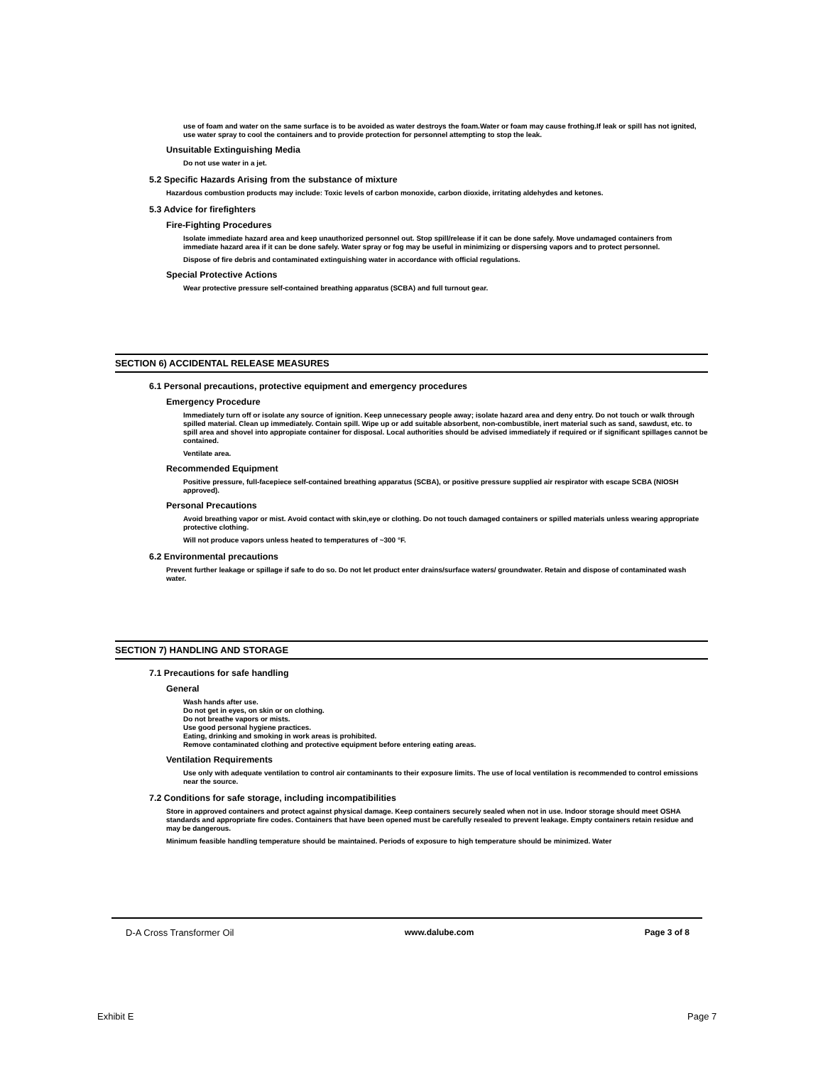use of foam and water on the same surface is to be avoided as water destroys the foam.Water or foam may cause frothing.If leak or spill has not ignited, use water spray to cool the containers and to provide protection for personnel attempting to stop the leak.
Unsuitable Extinguishing Media
Do not use water in a jet.
5.2 Specific Hazards Arising from the substance of mixture
Hazardous combustion products may include: Toxic levels of carbon monoxide, carbon dioxide, irritating aldehydes and ketones.
5.3 Advice for firefighters
Fire-Fighting Procedures
Isolate immediate hazard area and keep unauthorized personnel out. Stop spill/release if it can be done safely. Move undamaged containers from immediate hazard area if it can be done safely. Water spray or fog may be useful in minimizing or dispersing vapors and to protect personnel.
Dispose of fire debris and contaminated extinguishing water in accordance with official regulations.
Special Protective Actions
Wear protective pressure self-contained breathing apparatus (SCBA) and full turnout gear.
SECTION 6) ACCIDENTAL RELEASE MEASURES
6.1 Personal precautions, protective equipment and emergency procedures
Emergency Procedure
Immediately turn off or isolate any source of ignition. Keep unnecessary people away; isolate hazard area and deny entry. Do not touch or walk through spilled material. Clean up immediately. Contain spill. Wipe up or add suitable absorbent, non-combustible, inert material such as sand, sawdust, etc. to spill area and shovel into appropiate container for disposal. Local authorities should be advised immediately if required or if significant spillages cannot be contained.
Ventilate area.
Recommended Equipment
Positive pressure, full-facepiece self-contained breathing apparatus (SCBA), or positive pressure supplied air respirator with escape SCBA (NIOSH approved).
Personal Precautions
Avoid breathing vapor or mist. Avoid contact with skin,eye or clothing. Do not touch damaged containers or spilled materials unless wearing appropriate protective clothing.
Will not produce vapors unless heated to temperatures of ~300 °F.
6.2 Environmental precautions
Prevent further leakage or spillage if safe to do so. Do not let product enter drains/surface waters/ groundwater. Retain and dispose of contaminated wash water.
SECTION 7) HANDLING AND STORAGE
7.1 Precautions for safe handling
General
Wash hands after use.
Do not get in eyes, on skin or on clothing.
Do not breathe vapors or mists.
Use good personal hygiene practices.
Eating, drinking and smoking in work areas is prohibited.
Remove contaminated clothing and protective equipment before entering eating areas.
Ventilation Requirements
Use only with adequate ventilation to control air contaminants to their exposure limits. The use of local ventilation is recommended to control emissions near the source.
7.2 Conditions for safe storage, including incompatibilities
Store in approved containers and protect against physical damage. Keep containers securely sealed when not in use. Indoor storage should meet OSHA standards and appropriate fire codes. Containers that have been opened must be carefully resealed to prevent leakage. Empty containers retain residue and may be dangerous.
Minimum feasible handling temperature should be maintained. Periods of exposure to high temperature should be minimized. Water
D-A Cross Transformer Oil www.dalube.com Page 3 of 8
Exhibit E Page 7